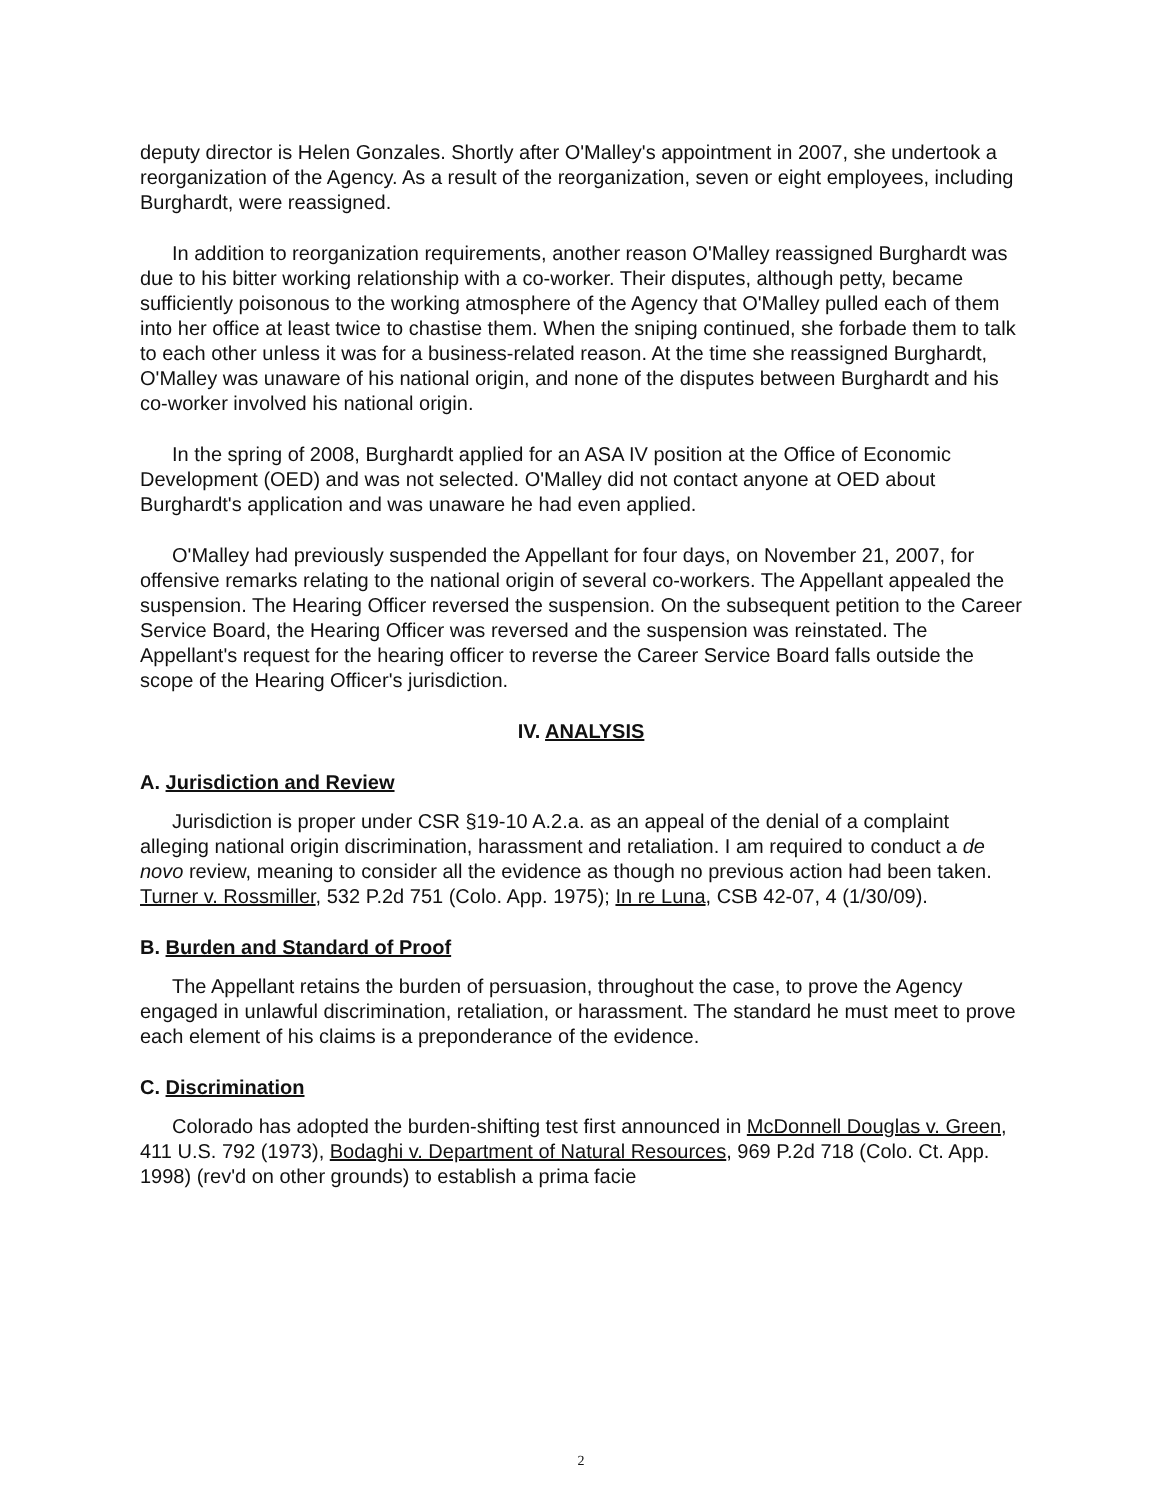deputy director is Helen Gonzales. Shortly after O'Malley's appointment in 2007, she undertook a reorganization of the Agency. As a result of the reorganization, seven or eight employees, including Burghardt, were reassigned.
In addition to reorganization requirements, another reason O'Malley reassigned Burghardt was due to his bitter working relationship with a co-worker. Their disputes, although petty, became sufficiently poisonous to the working atmosphere of the Agency that O'Malley pulled each of them into her office at least twice to chastise them. When the sniping continued, she forbade them to talk to each other unless it was for a business-related reason. At the time she reassigned Burghardt, O'Malley was unaware of his national origin, and none of the disputes between Burghardt and his co-worker involved his national origin.
In the spring of 2008, Burghardt applied for an ASA IV position at the Office of Economic Development (OED) and was not selected. O'Malley did not contact anyone at OED about Burghardt's application and was unaware he had even applied.
O'Malley had previously suspended the Appellant for four days, on November 21, 2007, for offensive remarks relating to the national origin of several co-workers. The Appellant appealed the suspension. The Hearing Officer reversed the suspension. On the subsequent petition to the Career Service Board, the Hearing Officer was reversed and the suspension was reinstated. The Appellant's request for the hearing officer to reverse the Career Service Board falls outside the scope of the Hearing Officer's jurisdiction.
IV. ANALYSIS
A. Jurisdiction and Review
Jurisdiction is proper under CSR §19-10 A.2.a. as an appeal of the denial of a complaint alleging national origin discrimination, harassment and retaliation. I am required to conduct a de novo review, meaning to consider all the evidence as though no previous action had been taken. Turner v. Rossmiller, 532 P.2d 751 (Colo. App. 1975); In re Luna, CSB 42-07, 4 (1/30/09).
B. Burden and Standard of Proof
The Appellant retains the burden of persuasion, throughout the case, to prove the Agency engaged in unlawful discrimination, retaliation, or harassment. The standard he must meet to prove each element of his claims is a preponderance of the evidence.
C. Discrimination
Colorado has adopted the burden-shifting test first announced in McDonnell Douglas v. Green, 411 U.S. 792 (1973), Bodaghi v. Department of Natural Resources, 969 P.2d 718 (Colo. Ct. App. 1998) (rev'd on other grounds) to establish a prima facie
2